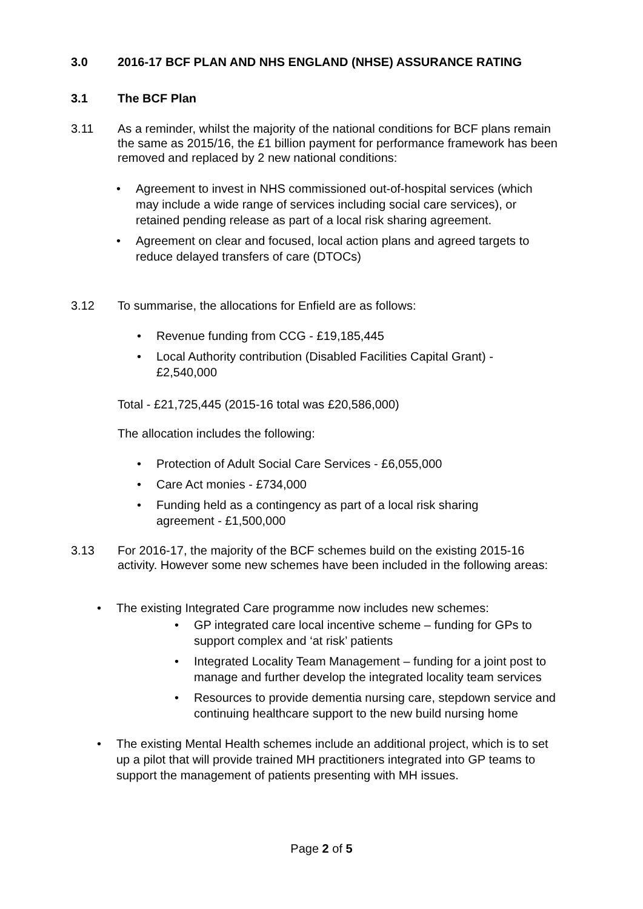3.0 2016-17 BCF PLAN AND NHS ENGLAND (NHSE) ASSURANCE RATING
3.1 The BCF Plan
3.11 As a reminder, whilst the majority of the national conditions for BCF plans remain the same as 2015/16, the £1 billion payment for performance framework has been removed and replaced by 2 new national conditions:
• Agreement to invest in NHS commissioned out-of-hospital services (which may include a wide range of services including social care services), or retained pending release as part of a local risk sharing agreement.
• Agreement on clear and focused, local action plans and agreed targets to reduce delayed transfers of care (DTOCs)
3.12 To summarise, the allocations for Enfield are as follows:
• Revenue funding from CCG - £19,185,445
• Local Authority contribution (Disabled Facilities Capital Grant) - £2,540,000
Total - £21,725,445 (2015-16 total was £20,586,000)
The allocation includes the following:
• Protection of Adult Social Care Services - £6,055,000
• Care Act monies - £734,000
• Funding held as a contingency as part of a local risk sharing agreement - £1,500,000
3.13 For 2016-17, the majority of the BCF schemes build on the existing 2015-16 activity. However some new schemes have been included in the following areas:
• The existing Integrated Care programme now includes new schemes:
• GP integrated care local incentive scheme – funding for GPs to support complex and ‘at risk’ patients
• Integrated Locality Team Management – funding for a joint post to manage and further develop the integrated locality team services
• Resources to provide dementia nursing care, stepdown service and continuing healthcare support to the new build nursing home
• The existing Mental Health schemes include an additional project, which is to set up a pilot that will provide trained MH practitioners integrated into GP teams to support the management of patients presenting with MH issues.
Page 2 of 5